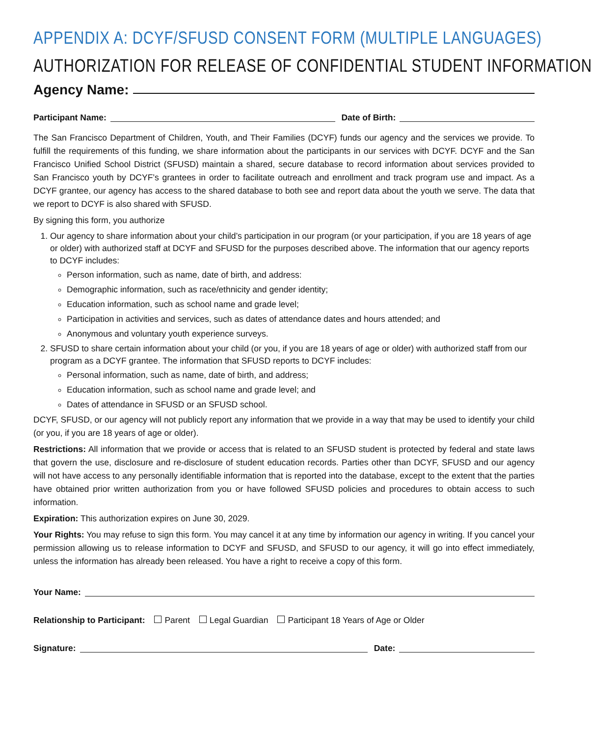APPENDIX A: DCYF/SFUSD CONSENT FORM (MULTIPLE LANGUAGES)
AUTHORIZATION FOR RELEASE OF CONFIDENTIAL STUDENT INFORMATION
Agency Name:
Participant Name: Date of Birth:
The San Francisco Department of Children, Youth, and Their Families (DCYF) funds our agency and the services we provide. To fulfill the requirements of this funding, we share information about the participants in our services with DCYF. DCYF and the San Francisco Unified School District (SFUSD) maintain a shared, secure database to record information about services provided to San Francisco youth by DCYF’s grantees in order to facilitate outreach and enrollment and track program use and impact. As a DCYF grantee, our agency has access to the shared database to both see and report data about the youth we serve. The data that we report to DCYF is also shared with SFUSD.
By signing this form, you authorize
1. Our agency to share information about your child’s participation in our program (or your participation, if you are 18 years of age or older) with authorized staff at DCYF and SFUSD for the purposes described above. The information that our agency reports to DCYF includes:
Person information, such as name, date of birth, and address:
Demographic information, such as race/ethnicity and gender identity;
Education information, such as school name and grade level;
Participation in activities and services, such as dates of attendance dates and hours attended; and
Anonymous and voluntary youth experience surveys.
2. SFUSD to share certain information about your child (or you, if you are 18 years of age or older) with authorized staff from our program as a DCYF grantee. The information that SFUSD reports to DCYF includes:
Personal information, such as name, date of birth, and address;
Education information, such as school name and grade level; and
Dates of attendance in SFUSD or an SFUSD school.
DCYF, SFUSD, or our agency will not publicly report any information that we provide in a way that may be used to identify your child (or you, if you are 18 years of age or older).
Restrictions: All information that we provide or access that is related to an SFUSD student is protected by federal and state laws that govern the use, disclosure and re-disclosure of student education records. Parties other than DCYF, SFUSD and our agency will not have access to any personally identifiable information that is reported into the database, except to the extent that the parties have obtained prior written authorization from you or have followed SFUSD policies and procedures to obtain access to such information.
Expiration: This authorization expires on June 30, 2029.
Your Rights: You may refuse to sign this form. You may cancel it at any time by information our agency in writing. If you cancel your permission allowing us to release information to DCYF and SFUSD, and SFUSD to our agency, it will go into effect immediately, unless the information has already been released. You have a right to receive a copy of this form.
Your Name:
Relationship to Participant: Parent Legal Guardian Participant 18 Years of Age or Older
Signature: Date: